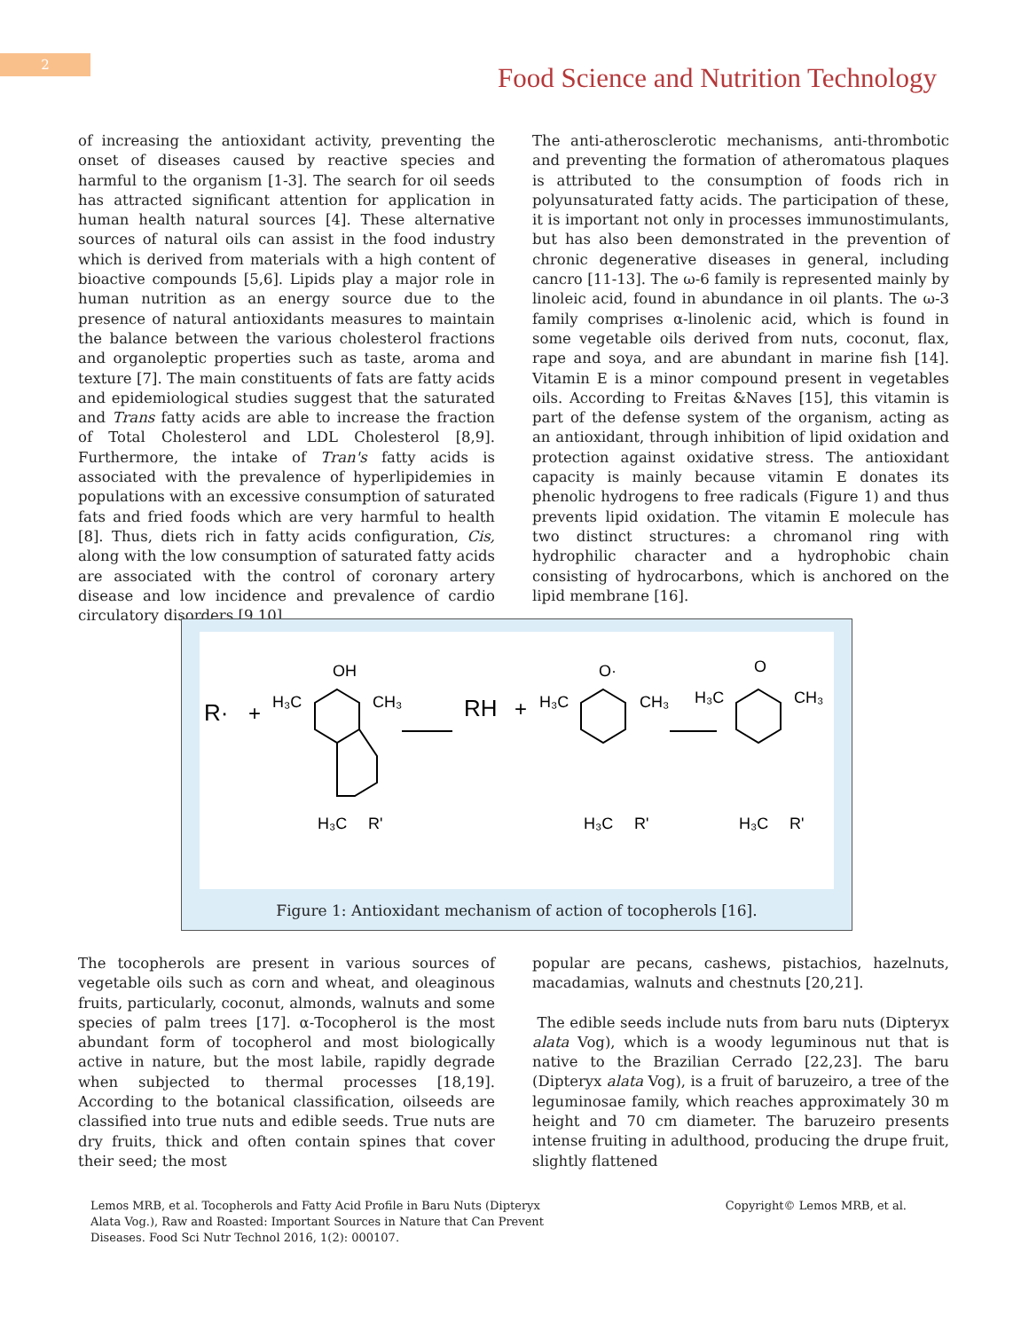2
Food Science and Nutrition Technology
of increasing the antioxidant activity, preventing the onset of diseases caused by reactive species and harmful to the organism [1-3]. The search for oil seeds has attracted significant attention for application in human health natural sources [4]. These alternative sources of natural oils can assist in the food industry which is derived from materials with a high content of bioactive compounds [5,6]. Lipids play a major role in human nutrition as an energy source due to the presence of natural antioxidants measures to maintain the balance between the various cholesterol fractions and organoleptic properties such as taste, aroma and texture [7]. The main constituents of fats are fatty acids and epidemiological studies suggest that the saturated and Trans fatty acids are able to increase the fraction of Total Cholesterol and LDL Cholesterol [8,9]. Furthermore, the intake of Tran's fatty acids is associated with the prevalence of hyperlipidemies in populations with an excessive consumption of saturated fats and fried foods which are very harmful to health [8]. Thus, diets rich in fatty acids configuration, Cis, along with the low consumption of saturated fatty acids are associated with the control of coronary artery disease and low incidence and prevalence of cardio circulatory disorders [9,10].
The anti-atherosclerotic mechanisms, anti-thrombotic and preventing the formation of atheromatous plaques is attributed to the consumption of foods rich in polyunsaturated fatty acids. The participation of these, it is important not only in processes immunostimulants, but has also been demonstrated in the prevention of chronic degenerative diseases in general, including cancro [11-13]. The ω-6 family is represented mainly by linoleic acid, found in abundance in oil plants. The ω-3 family comprises α-linolenic acid, which is found in some vegetable oils derived from nuts, coconut, flax, rape and soya, and are abundant in marine fish [14]. Vitamin E is a minor compound present in vegetables oils. According to Freitas &Naves [15], this vitamin is part of the defense system of the organism, acting as an antioxidant, through inhibition of lipid oxidation and protection against oxidative stress. The antioxidant capacity is mainly because vitamin E donates its phenolic hydrogens to free radicals (Figure 1) and thus prevents lipid oxidation. The vitamin E molecule has two distinct structures: a chromanol ring with hydrophilic character and a hydrophobic chain consisting of hydrocarbons, which is anchored on the lipid membrane [16].
R·
+
OH
H₃C
CH₃
H₃C
R'
RH
+
O·
H₃C
CH₃
H₃C
R'
O
H₃C
CH₃
H₃C
R'
Figure 1: Antioxidant mechanism of action of tocopherols [16].
The tocopherols are present in various sources of vegetable oils such as corn and wheat, and oleaginous fruits, particularly, coconut, almonds, walnuts and some species of palm trees [17]. α-Tocopherol is the most abundant form of tocopherol and most biologically active in nature, but the most labile, rapidly degrade when subjected to thermal processes [18,19]. According to the botanical classification, oilseeds are classified into true nuts and edible seeds. True nuts are dry fruits, thick and often contain spines that cover their seed; the most
popular are pecans, cashews, pistachios, hazelnuts, macadamias, walnuts and chestnuts [20,21].
The edible seeds include nuts from baru nuts (Dipteryx alata Vog), which is a woody leguminous nut that is native to the Brazilian Cerrado [22,23]. The baru (Dipteryx alata Vog), is a fruit of baruzeiro, a tree of the leguminosae family, which reaches approximately 30 m height and 70 cm diameter. The baruzeiro presents intense fruiting in adulthood, producing the drupe fruit, slightly flattened
Lemos MRB, et al. Tocopherols and Fatty Acid Profile in Baru Nuts (Dipteryx
Alata Vog.), Raw and Roasted: Important Sources in Nature that Can Prevent
Diseases. Food Sci Nutr Technol 2016, 1(2): 000107.
Copyright© Lemos MRB, et al.